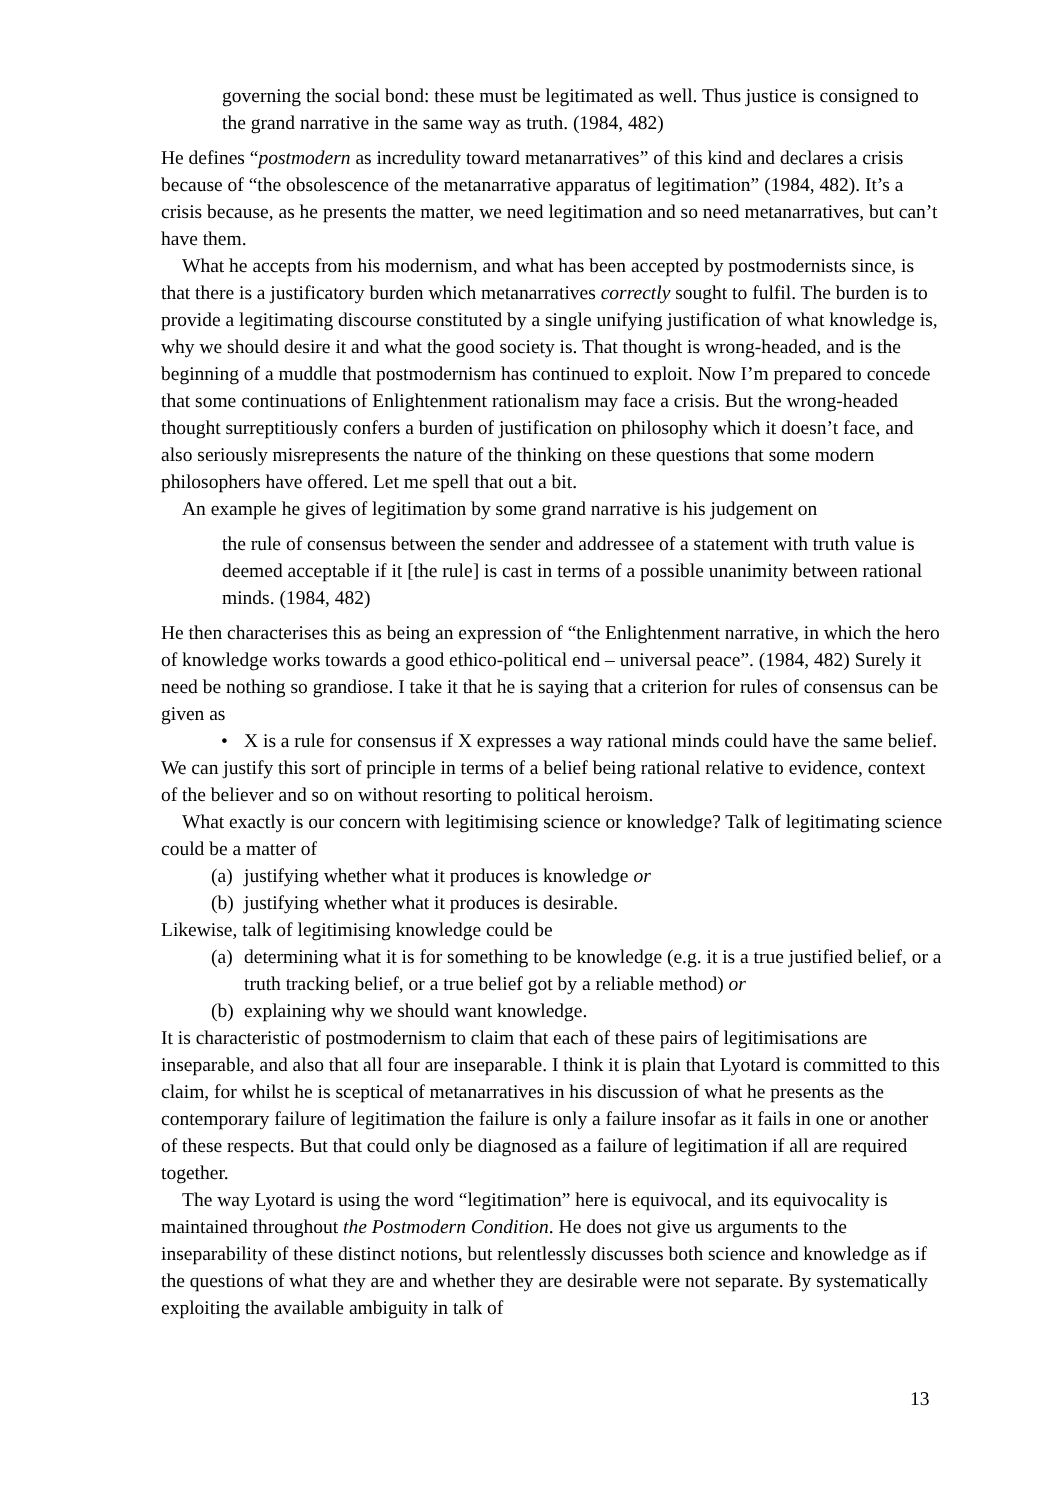governing the social bond: these must be legitimated as well. Thus justice is consigned to the grand narrative in the same way as truth. (1984, 482)
He defines “postmodern as incredulity toward metanarratives” of this kind and declares a crisis because of “the obsolescence of the metanarrative apparatus of legitimation” (1984, 482). It’s a crisis because, as he presents the matter, we need legitimation and so need metanarratives, but can’t have them.
What he accepts from his modernism, and what has been accepted by postmodernists since, is that there is a justificatory burden which metanarratives correctly sought to fulfil. The burden is to provide a legitimating discourse constituted by a single unifying justification of what knowledge is, why we should desire it and what the good society is. That thought is wrong-headed, and is the beginning of a muddle that postmodernism has continued to exploit. Now I’m prepared to concede that some continuations of Enlightenment rationalism may face a crisis. But the wrong-headed thought surreptitiously confers a burden of justification on philosophy which it doesn’t face, and also seriously misrepresents the nature of the thinking on these questions that some modern philosophers have offered. Let me spell that out a bit.
An example he gives of legitimation by some grand narrative is his judgement on
the rule of consensus between the sender and addressee of a statement with truth value is deemed acceptable if it [the rule] is cast in terms of a possible unanimity between rational minds. (1984, 482)
He then characterises this as being an expression of “the Enlightenment narrative, in which the hero of knowledge works towards a good ethico-political end – universal peace”. (1984, 482) Surely it need be nothing so grandiose. I take it that he is saying that a criterion for rules of consensus can be given as
• X is a rule for consensus if X expresses a way rational minds could have the same belief.
We can justify this sort of principle in terms of a belief being rational relative to evidence, context of the believer and so on without resorting to political heroism.
What exactly is our concern with legitimising science or knowledge? Talk of legitimating science could be a matter of
(a) justifying whether what it produces is knowledge or
(b) justifying whether what it produces is desirable.
Likewise, talk of legitimising knowledge could be
(a) determining what it is for something to be knowledge (e.g. it is a true justified belief, or a truth tracking belief, or a true belief got by a reliable method) or
(b) explaining why we should want knowledge.
It is characteristic of postmodernism to claim that each of these pairs of legitimisations are inseparable, and also that all four are inseparable. I think it is plain that Lyotard is committed to this claim, for whilst he is sceptical of metanarratives in his discussion of what he presents as the contemporary failure of legitimation the failure is only a failure insofar as it fails in one or another of these respects. But that could only be diagnosed as a failure of legitimation if all are required together.
The way Lyotard is using the word “legitimation” here is equivocal, and its equivocality is maintained throughout the Postmodern Condition. He does not give us arguments to the inseparability of these distinct notions, but relentlessly discusses both science and knowledge as if the questions of what they are and whether they are desirable were not separate. By systematically exploiting the available ambiguity in talk of
13